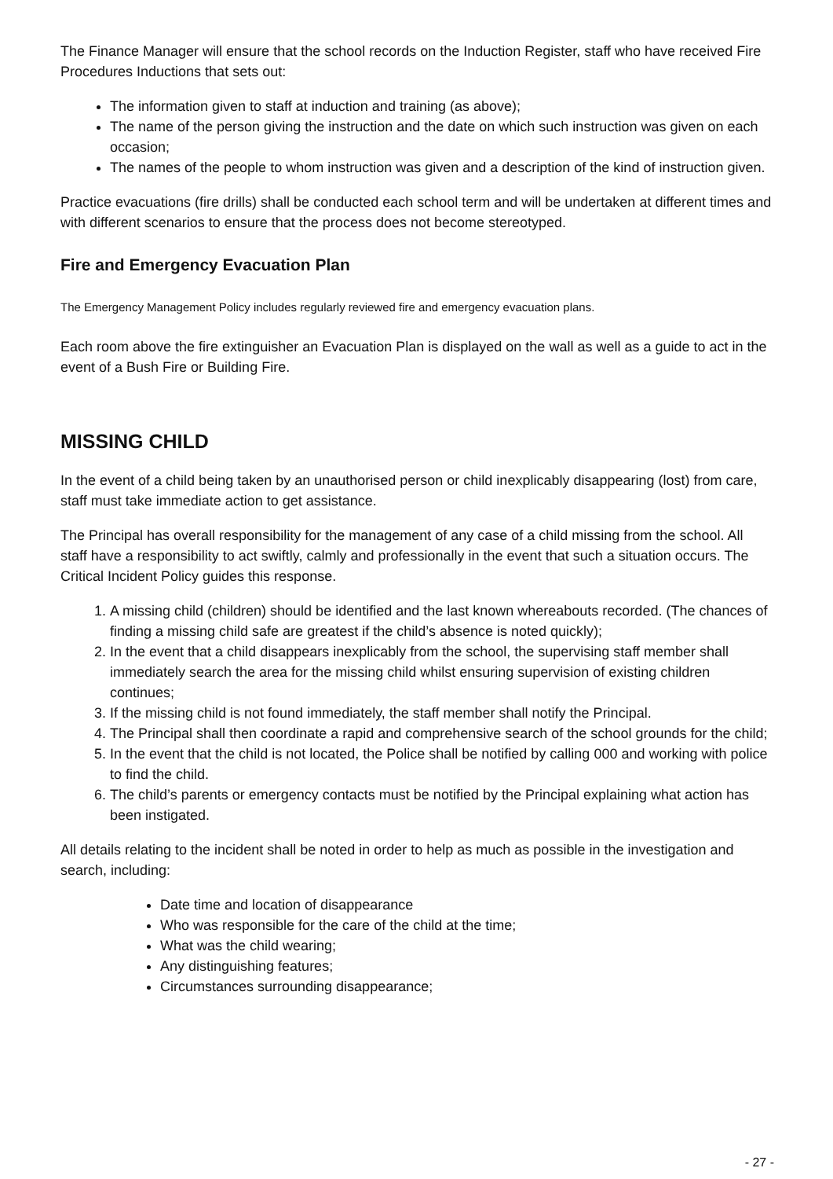The Finance Manager will ensure that the school records on the Induction Register, staff who have received Fire Procedures Inductions that sets out:
The information given to staff at induction and training (as above);
The name of the person giving the instruction and the date on which such instruction was given on each occasion;
The names of the people to whom instruction was given and a description of the kind of instruction given.
Practice evacuations (fire drills) shall be conducted each school term and will be undertaken at different times and with different scenarios to ensure that the process does not become stereotyped.
Fire and Emergency Evacuation Plan
The Emergency Management Policy includes regularly reviewed fire and emergency evacuation plans.
Each room above the fire extinguisher an Evacuation Plan is displayed on the wall as well as a guide to act in the event of a Bush Fire or Building Fire.
MISSING CHILD
In the event of a child being taken by an unauthorised person or child inexplicably disappearing (lost) from care, staff must take immediate action to get assistance.
The Principal has overall responsibility for the management of any case of a child missing from the school. All staff have a responsibility to act swiftly, calmly and professionally in the event that such a situation occurs. The Critical Incident Policy guides this response.
1. A missing child (children) should be identified and the last known whereabouts recorded. (The chances of finding a missing child safe are greatest if the child’s absence is noted quickly);
2. In the event that a child disappears inexplicably from the school, the supervising staff member shall immediately search the area for the missing child whilst ensuring supervision of existing children continues;
3. If the missing child is not found immediately, the staff member shall notify the Principal.
4. The Principal shall then coordinate a rapid and comprehensive search of the school grounds for the child;
5. In the event that the child is not located, the Police shall be notified by calling 000 and working with police to find the child.
6. The child’s parents or emergency contacts must be notified by the Principal explaining what action has been instigated.
All details relating to the incident shall be noted in order to help as much as possible in the investigation and search, including:
Date time and location of disappearance
Who was responsible for the care of the child at the time;
What was the child wearing;
Any distinguishing features;
Circumstances surrounding disappearance;
- 27 -